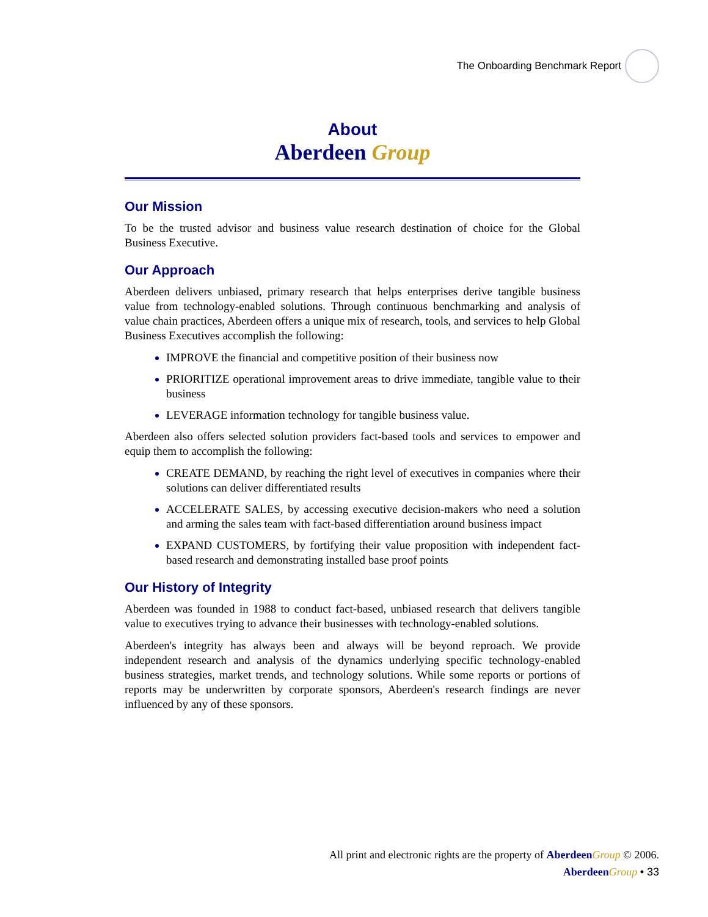The Onboarding Benchmark Report
About
Aberdeen Group
Our Mission
To be the trusted advisor and business value research destination of choice for the Global Business Executive.
Our Approach
Aberdeen delivers unbiased, primary research that helps enterprises derive tangible business value from technology-enabled solutions. Through continuous benchmarking and analysis of value chain practices, Aberdeen offers a unique mix of research, tools, and services to help Global Business Executives accomplish the following:
IMPROVE the financial and competitive position of their business now
PRIORITIZE operational improvement areas to drive immediate, tangible value to their business
LEVERAGE information technology for tangible business value.
Aberdeen also offers selected solution providers fact-based tools and services to empower and equip them to accomplish the following:
CREATE DEMAND, by reaching the right level of executives in companies where their solutions can deliver differentiated results
ACCELERATE SALES, by accessing executive decision-makers who need a solution and arming the sales team with fact-based differentiation around business impact
EXPAND CUSTOMERS, by fortifying their value proposition with independent fact-based research and demonstrating installed base proof points
Our History of Integrity
Aberdeen was founded in 1988 to conduct fact-based, unbiased research that delivers tangible value to executives trying to advance their businesses with technology-enabled solutions.
Aberdeen's integrity has always been and always will be beyond reproach. We provide independent research and analysis of the dynamics underlying specific technology-enabled business strategies, market trends, and technology solutions. While some reports or portions of reports may be underwritten by corporate sponsors, Aberdeen's research findings are never influenced by any of these sponsors.
All print and electronic rights are the property of Aberdeen Group © 2006.
Aberdeen Group • 33